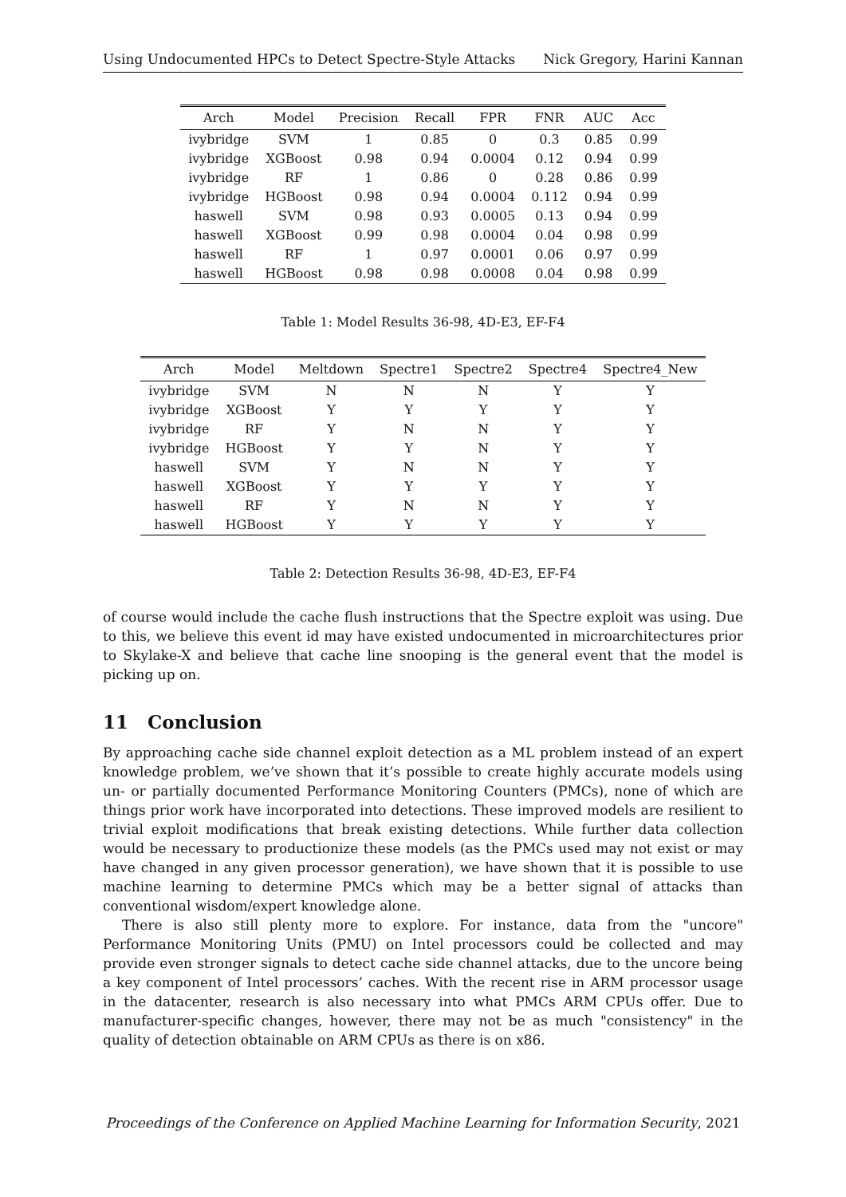Using Undocumented HPCs to Detect Spectre-Style Attacks Nick Gregory, Harini Kannan
| Arch | Model | Precision | Recall | FPR | FNR | AUC | Acc |
| --- | --- | --- | --- | --- | --- | --- | --- |
| ivybridge | SVM | 1 | 0.85 | 0 | 0.3 | 0.85 | 0.99 |
| ivybridge | XGBoost | 0.98 | 0.94 | 0.0004 | 0.12 | 0.94 | 0.99 |
| ivybridge | RF | 1 | 0.86 | 0 | 0.28 | 0.86 | 0.99 |
| ivybridge | HGBoost | 0.98 | 0.94 | 0.0004 | 0.112 | 0.94 | 0.99 |
| haswell | SVM | 0.98 | 0.93 | 0.0005 | 0.13 | 0.94 | 0.99 |
| haswell | XGBoost | 0.99 | 0.98 | 0.0004 | 0.04 | 0.98 | 0.99 |
| haswell | RF | 1 | 0.97 | 0.0001 | 0.06 | 0.97 | 0.99 |
| haswell | HGBoost | 0.98 | 0.98 | 0.0008 | 0.04 | 0.98 | 0.99 |
Table 1: Model Results 36-98, 4D-E3, EF-F4
| Arch | Model | Meltdown | Spectre1 | Spectre2 | Spectre4 | Spectre4_New |
| --- | --- | --- | --- | --- | --- | --- |
| ivybridge | SVM | N | N | N | Y | Y |
| ivybridge | XGBoost | Y | Y | Y | Y | Y |
| ivybridge | RF | Y | N | N | Y | Y |
| ivybridge | HGBoost | Y | Y | N | Y | Y |
| haswell | SVM | Y | N | N | Y | Y |
| haswell | XGBoost | Y | Y | Y | Y | Y |
| haswell | RF | Y | N | N | Y | Y |
| haswell | HGBoost | Y | Y | Y | Y | Y |
Table 2: Detection Results 36-98, 4D-E3, EF-F4
of course would include the cache flush instructions that the Spectre exploit was using. Due to this, we believe this event id may have existed undocumented in microarchitectures prior to Skylake-X and believe that cache line snooping is the general event that the model is picking up on.
11 Conclusion
By approaching cache side channel exploit detection as a ML problem instead of an expert knowledge problem, we’ve shown that it’s possible to create highly accurate models using un- or partially documented Performance Monitoring Counters (PMCs), none of which are things prior work have incorporated into detections. These improved models are resilient to trivial exploit modifications that break existing detections. While further data collection would be necessary to productionize these models (as the PMCs used may not exist or may have changed in any given processor generation), we have shown that it is possible to use machine learning to determine PMCs which may be a better signal of attacks than conventional wisdom/expert knowledge alone.
There is also still plenty more to explore. For instance, data from the "uncore" Performance Monitoring Units (PMU) on Intel processors could be collected and may provide even stronger signals to detect cache side channel attacks, due to the uncore being a key component of Intel processors’ caches. With the recent rise in ARM processor usage in the datacenter, research is also necessary into what PMCs ARM CPUs offer. Due to manufacturer-specific changes, however, there may not be as much "consistency" in the quality of detection obtainable on ARM CPUs as there is on x86.
Proceedings of the Conference on Applied Machine Learning for Information Security, 2021